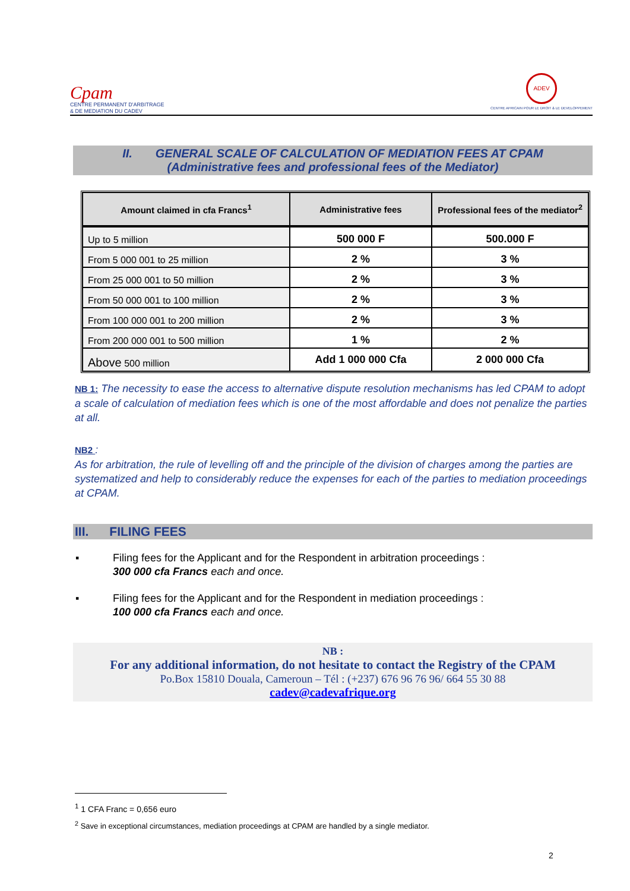Cpam
CENTRE PERMANENT D'ARBITRAGE
& DE MEDIATION DU CADEV
ADEV
CENTRE AFRICAIN POUR LE DROIT & LE DEVELOPPEMENT
II. GENERAL SCALE OF CALCULATION OF MEDIATION FEES AT CPAM
(Administrative fees and professional fees of the Mediator)
| Amount claimed in cfa Francs<sup>1</sup> | Administrative fees | Professional fees of the mediator<sup>2</sup> |
| --- | --- | --- |
| Up to 5 million | 500 000 F | 500.000 F |
| From 5 000 001 to 25 million | 2 % | 3 % |
| From 25 000 001 to 50 million | 2 % | 3 % |
| From 50 000 001 to 100 million | 2 % | 3 % |
| From 100 000 001 to 200 million | 2 % | 3 % |
| From 200 000 001 to 500 million | 1 % | 2 % |
| Above 500 million | Add 1 000 000 Cfa | 2 000 000 Cfa |
NB 1: The necessity to ease the access to alternative dispute resolution mechanisms has led CPAM to adopt a scale of calculation of mediation fees which is one of the most affordable and does not penalize the parties at all.
NB2 :
As for arbitration, the rule of levelling off and the principle of the division of charges among the parties are systematized and help to considerably reduce the expenses for each of the parties to mediation proceedings at CPAM.
III. FILING FEES
▪ Filing fees for the Applicant and for the Respondent in arbitration proceedings :
300 000 cfa Francs each and once.
▪ Filing fees for the Applicant and for the Respondent in mediation proceedings :
100 000 cfa Francs each and once.
NB :
For any additional information, do not hesitate to contact the Registry of the CPAM
Po.Box 15810 Douala, Cameroun – Tél : (+237) 676 96 76 96/ 664 55 30 88
cadev@cadevafrique.org
<sup>1</sup> 1 CFA Franc = 0,656 euro
<sup>2</sup> Save in exceptional circumstances, mediation proceedings at CPAM are handled by a single mediator.
2